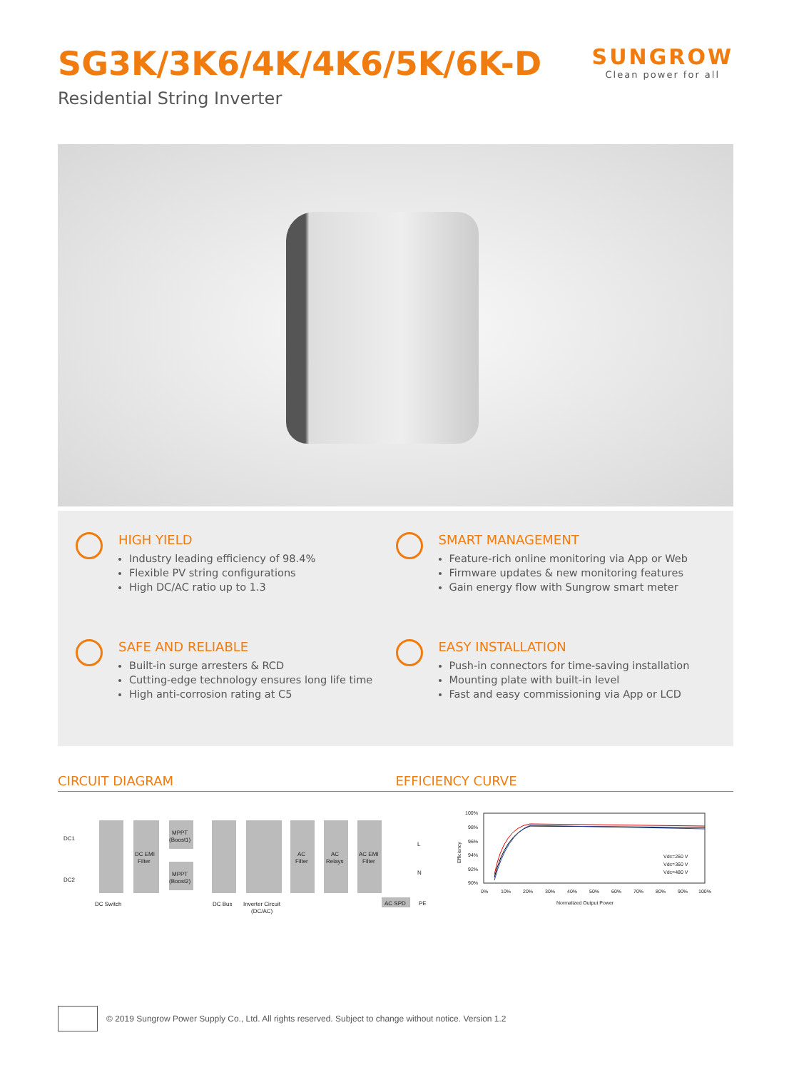SG3K/3K6/4K/4K6/5K/6K-D
Residential String Inverter
SUNGROW
Clean power for all
HIGH YIELD
Industry leading efficiency of 98.4%
Flexible PV string configurations
High DC/AC ratio up to 1.3
SMART MANAGEMENT
Feature-rich online monitoring via App or Web
Firmware updates & new monitoring features
Gain energy flow with Sungrow smart meter
SAFE AND RELIABLE
Built-in surge arresters & RCD
Cutting-edge technology ensures long life time
High anti-corrosion rating at C5
EASY INSTALLATION
Push-in connectors for time-saving installation
Mounting plate with built-in level
Fast and easy commissioning via App or LCD
CIRCUIT DIAGRAM EFFICIENCY CURVE
DC1
DC2
DC EMI
Filter
MPPT
(Boost1)
MPPT
(Boost2)
AC
Filter
AC
Relays
AC EMI
Filter
L
N
DC Switch
DC Bus
Inverter Circuit
(DC/AC)
AC SPD
PE
100%
98%
96%
94%
92%
90%
0%
10%
20%
30%
40%
50%
60%
70%
80%
90%
100%
Normalized Output Power
Efficiency
Vdc=260 V
Vdc=360 V
Vdc=480 V
© 2019 Sungrow Power Supply Co., Ltd. All rights reserved. Subject to change without notice. Version 1.2